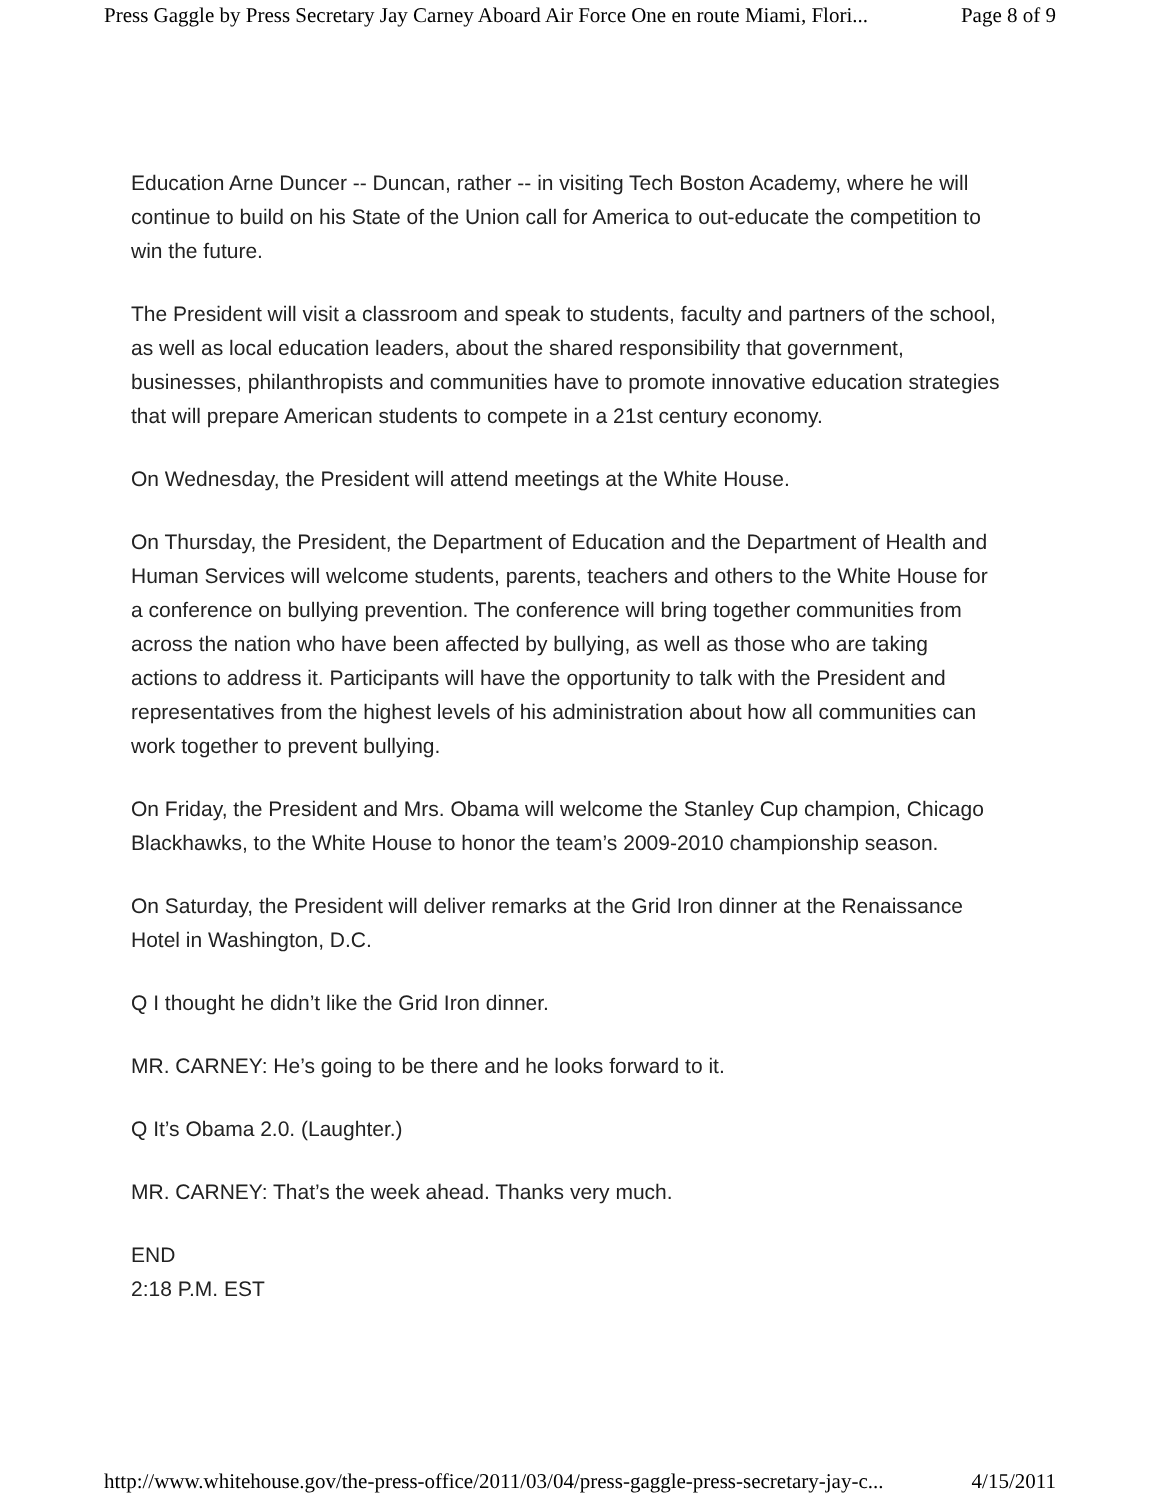Press Gaggle by Press Secretary Jay Carney Aboard Air Force One en route Miami, Flori... Page 8 of 9
Education Arne Duncer -- Duncan, rather -- in visiting Tech Boston Academy, where he will continue to build on his State of the Union call for America to out-educate the competition to win the future.
The President will visit a classroom and speak to students, faculty and partners of the school, as well as local education leaders, about the shared responsibility that government, businesses, philanthropists and communities have to promote innovative education strategies that will prepare American students to compete in a 21st century economy.
On Wednesday, the President will attend meetings at the White House.
On Thursday, the President, the Department of Education and the Department of Health and Human Services will welcome students, parents, teachers and others to the White House for a conference on bullying prevention. The conference will bring together communities from across the nation who have been affected by bullying, as well as those who are taking actions to address it. Participants will have the opportunity to talk with the President and representatives from the highest levels of his administration about how all communities can work together to prevent bullying.
On Friday, the President and Mrs. Obama will welcome the Stanley Cup champion, Chicago Blackhawks, to the White House to honor the team’s 2009-2010 championship season.
On Saturday, the President will deliver remarks at the Grid Iron dinner at the Renaissance Hotel in Washington, D.C.
Q I thought he didn’t like the Grid Iron dinner.
MR. CARNEY: He’s going to be there and he looks forward to it.
Q It’s Obama 2.0. (Laughter.)
MR. CARNEY: That’s the week ahead. Thanks very much.
END
2:18 P.M. EST
http://www.whitehouse.gov/the-press-office/2011/03/04/press-gaggle-press-secretary-jay-c... 4/15/2011